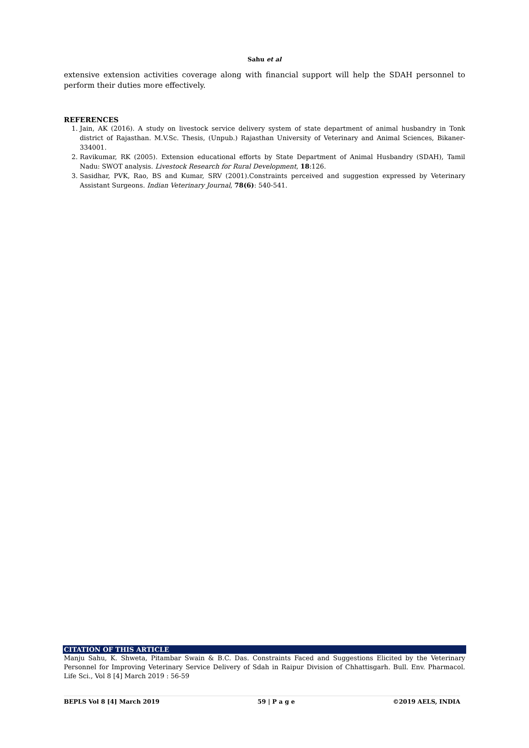Sahu et al
extensive extension activities coverage along with financial support will help the SDAH personnel to perform their duties more effectively.
REFERENCES
1. Jain, AK (2016). A study on livestock service delivery system of state department of animal husbandry in Tonk district of Rajasthan. M.V.Sc. Thesis, (Unpub.) Rajasthan University of Veterinary and Animal Sciences, Bikaner-334001.
2. Ravikumar, RK (2005). Extension educational efforts by State Department of Animal Husbandry (SDAH), Tamil Nadu: SWOT analysis. Livestock Research for Rural Development, 18:126.
3. Sasidhar, PVK, Rao, BS and Kumar, SRV (2001).Constraints perceived and suggestion expressed by Veterinary Assistant Surgeons. Indian Veterinary Journal, 78(6): 540-541.
CITATION OF THIS ARTICLE
Manju Sahu, K. Shweta, Pitambar Swain & B.C. Das. Constraints Faced and Suggestions Elicited by the Veterinary Personnel for Improving Veterinary Service Delivery of Sdah in Raipur Division of Chhattisgarh. Bull. Env. Pharmacol. Life Sci., Vol 8 [4] March 2019 : 56-59
BEPLS Vol 8 [4] March 2019 59 | P a g e ©2019 AELS, INDIA